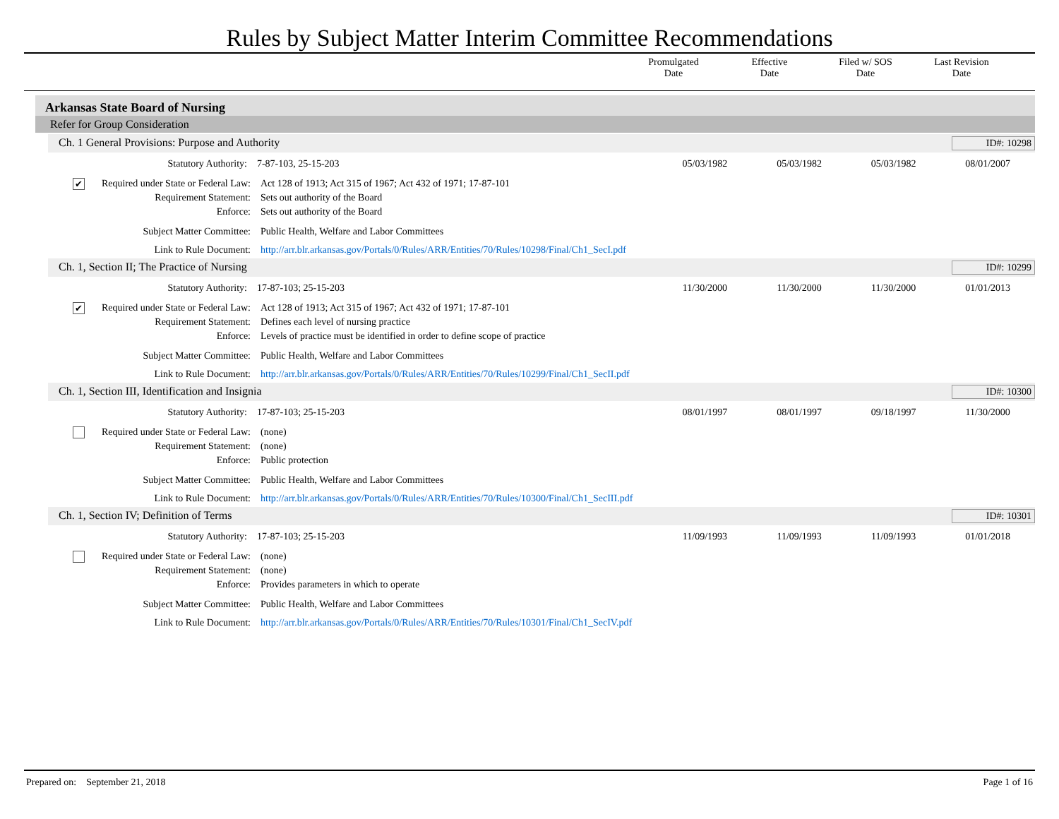Rules by Subject Matter Interim Committee Recommendations
Promulgated
Date
Effective
Date
Filed w/ SOS
Date
Last Revision
Date
Arkansas State Board of Nursing
Refer for Group Consideration
Ch. 1 General Provisions: Purpose and Authority ID#: 10298
Statutory Authority: 7-87-103, 25-15-203 05/03/1982 05/03/1982 05/03/1982 08/01/2007
✔ Required under State or Federal Law:
Act 128 of 1913; Act 315 of 1967; Act 432 of 1971; 17-87-101
Requirement Statement: Sets out authority of the Board
Enforce: Sets out authority of the Board
Subject Matter Committee: Public Health, Welfare and Labor Committees
Link to Rule Document: http://arr.blr.arkansas.gov/Portals/0/Rules/ARR/Entities/70/Rules/10298/Final/Ch1_SecI.pdf
Ch. 1, Section II; The Practice of Nursing ID#: 10299
Statutory Authority: 17-87-103; 25-15-203 11/30/2000 11/30/2000 11/30/2000 01/01/2013
✔ Required under State or Federal Law:
Act 128 of 1913; Act 315 of 1967; Act 432 of 1971; 17-87-101
Requirement Statement: Defines each level of nursing practice
Enforce: Levels of practice must be identified in order to define scope of practice
Subject Matter Committee: Public Health, Welfare and Labor Committees
Link to Rule Document: http://arr.blr.arkansas.gov/Portals/0/Rules/ARR/Entities/70/Rules/10299/Final/Ch1_SecII.pdf
Ch. 1, Section III, Identification and Insignia ID#: 10300
Statutory Authority: 17-87-103; 25-15-203 08/01/1997 08/01/1997 09/18/1997 11/30/2000
Required under State or Federal Law:
(none)
Requirement Statement: (none)
Enforce: Public protection
Subject Matter Committee: Public Health, Welfare and Labor Committees
Link to Rule Document: http://arr.blr.arkansas.gov/Portals/0/Rules/ARR/Entities/70/Rules/10300/Final/Ch1_SecIII.pdf
Ch. 1, Section IV; Definition of Terms ID#: 10301
Statutory Authority: 17-87-103; 25-15-203 11/09/1993 11/09/1993 11/09/1993 01/01/2018
Required under State or Federal Law:
(none)
Requirement Statement: (none)
Enforce: Provides parameters in which to operate
Subject Matter Committee: Public Health, Welfare and Labor Committees
Link to Rule Document: http://arr.blr.arkansas.gov/Portals/0/Rules/ARR/Entities/70/Rules/10301/Final/Ch1_SecIV.pdf
Prepared on: September 21, 2018 Page 1 of 16